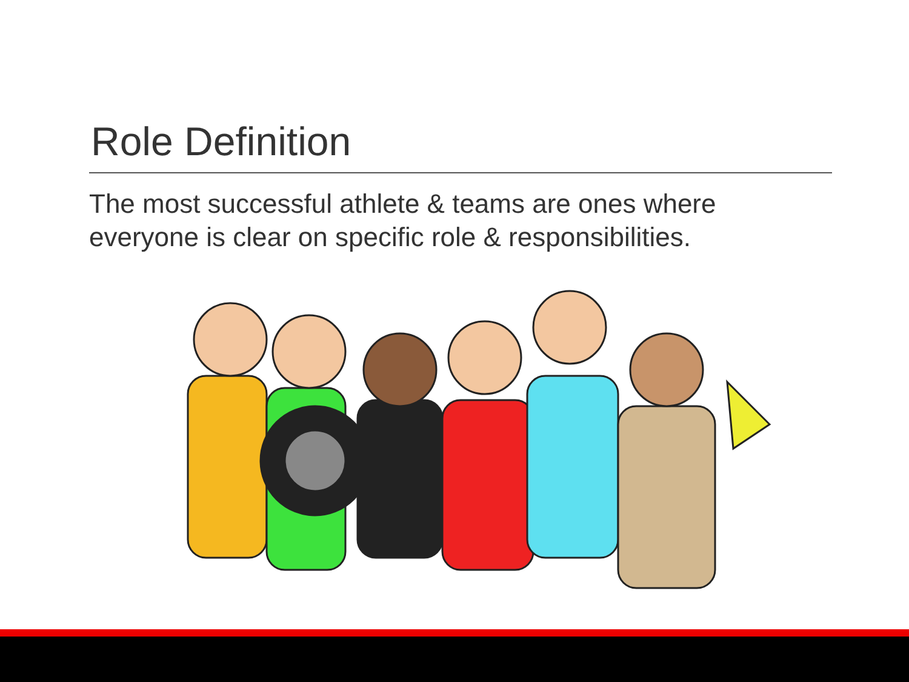Role Definition
The most successful athlete & teams are ones where everyone is clear on specific role & responsibilities.